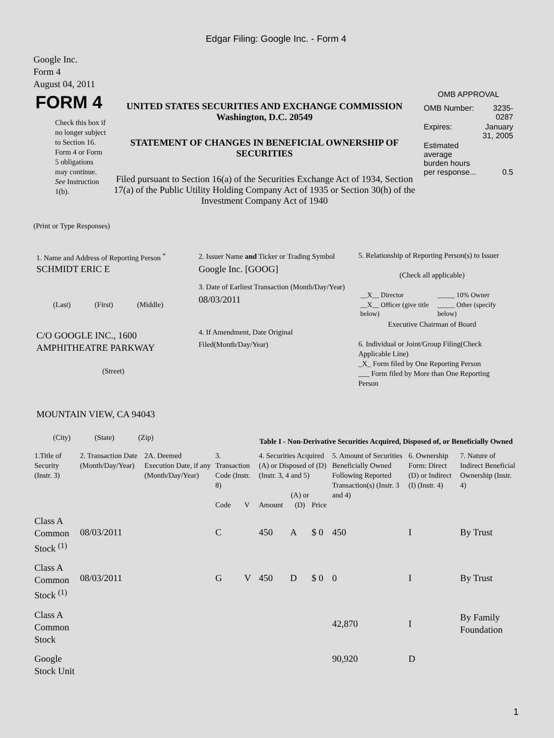Edgar Filing: Google Inc. - Form 4
Google Inc.
Form 4
August 04, 2011
FORM 4
Check this box if no longer subject to Section 16. Form 4 or Form 5 obligations may continue. See Instruction 1(b).
UNITED STATES SECURITIES AND EXCHANGE COMMISSION
Washington, D.C. 20549
STATEMENT OF CHANGES IN BENEFICIAL OWNERSHIP OF SECURITIES
Filed pursuant to Section 16(a) of the Securities Exchange Act of 1934, Section 17(a) of the Public Utility Holding Company Act of 1935 or Section 30(h) of the Investment Company Act of 1940
OMB APPROVAL
| OMB Number: | 3235-0287 |
| Expires: | January 31, 2005 |
| Estimated average burden hours per response... | 0.5 |
(Print or Type Responses)
1. Name and Address of Reporting Person <sup>*</sup>
SCHMIDT ERIC E
(Last) (First) (Middle)
C/O GOOGLE INC., 1600 AMPHITHEATRE PARKWAY
(Street)
MOUNTAIN VIEW, CA 94043
(City) (State) (Zip)
2. Issuer Name and Ticker or Trading Symbol
Google Inc. [GOOG]
3. Date of Earliest Transaction (Month/Day/Year)
08/03/2011
4. If Amendment, Date Original Filed(Month/Day/Year)
5. Relationship of Reporting Person(s) to Issuer
(Check all applicable)
| __X__ Director | _____ 10% Owner |
| __X__ Officer (give title below) | _____ Other (specify below) |
Executive Chairman of Board
6. Individual or Joint/Group Filing(Check Applicable Line)
_X_ Form filed by One Reporting Person
___ Form filed by More than One Reporting Person
Table I - Non-Derivative Securities Acquired, Disposed of, or Beneficially Owned
| 1.Title of Security (Instr. 3) | 2. Transaction Date (Month/Day/Year) | 2A. Deemed Execution Date, if any (Month/Day/Year) | 3. Transaction Code (Instr. 8) | | 4. Securities Acquired (A) or Disposed of (D) (Instr. 3, 4 and 5) | | | 5. Amount of Securities Beneficially Owned Following Reported Transaction(s) (Instr. 3 and 4) | 6. Ownership Form: Direct (D) or Indirect (I) (Instr. 4) | 7. Nature of Indirect Beneficial Ownership (Instr. 4) |
| --- | --- | --- | --- | --- | --- | --- | --- | --- | --- | --- |
| | | | Code | V | Amount | (A) or (D) | Price | | | |
| Class A Common Stock <sup>(1)</sup> | 08/03/2011 | | C | | 450 | A | $ 0 | 450 | I | By Trust |
| Class A Common Stock <sup>(1)</sup> | 08/03/2011 | | G | V | 450 | D | $ 0 | 0 | I | By Trust |
| Class A Common Stock | | | | | | | | 42,870 | I | By Family Foundation |
| Google Stock Unit | | | | | | | | 90,920 | D | |
1